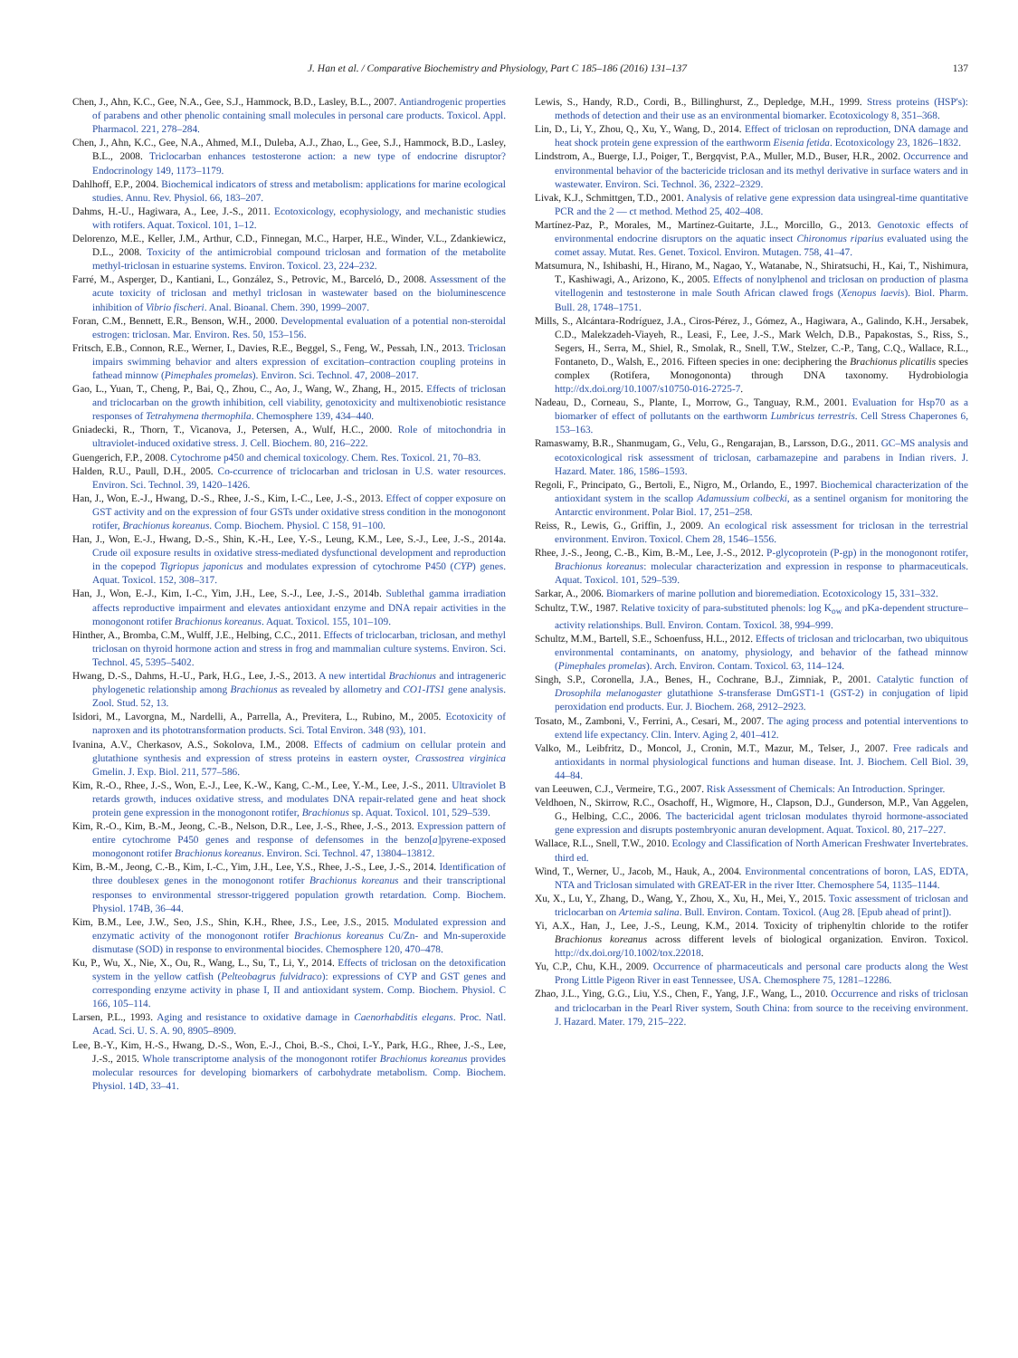J. Han et al. / Comparative Biochemistry and Physiology, Part C 185–186 (2016) 131–137 137
Chen, J., Ahn, K.C., Gee, N.A., Gee, S.J., Hammock, B.D., Lasley, B.L., 2007. Antiandrogenic properties of parabens and other phenolic containing small molecules in personal care products. Toxicol. Appl. Pharmacol. 221, 278–284.
Chen, J., Ahn, K.C., Gee, N.A., Ahmed, M.I., Duleba, A.J., Zhao, L., Gee, S.J., Hammock, B.D., Lasley, B.L., 2008. Triclocarban enhances testosterone action: a new type of endocrine disruptor? Endocrinology 149, 1173–1179.
Dahlhoff, E.P., 2004. Biochemical indicators of stress and metabolism: applications for marine ecological studies. Annu. Rev. Physiol. 66, 183–207.
Dahms, H.-U., Hagiwara, A., Lee, J.-S., 2011. Ecotoxicology, ecophysiology, and mechanistic studies with rotifers. Aquat. Toxicol. 101, 1–12.
Delorenzo, M.E., Keller, J.M., Arthur, C.D., Finnegan, M.C., Harper, H.E., Winder, V.L., Zdankiewicz, D.L., 2008. Toxicity of the antimicrobial compound triclosan and formation of the metabolite methyl-triclosan in estuarine systems. Environ. Toxicol. 23, 224–232.
Farré, M., Asperger, D., Kantiani, L., González, S., Petrovic, M., Barceló, D., 2008. Assessment of the acute toxicity of triclosan and methyl triclosan in wastewater based on the bioluminescence inhibition of Vibrio fischeri. Anal. Bioanal. Chem. 390, 1999–2007.
Foran, C.M., Bennett, E.R., Benson, W.H., 2000. Developmental evaluation of a potential non-steroidal estrogen: triclosan. Mar. Environ. Res. 50, 153–156.
Fritsch, E.B., Connon, R.E., Werner, I., Davies, R.E., Beggel, S., Feng, W., Pessah, I.N., 2013. Triclosan impairs swimming behavior and alters expression of excitation–contraction coupling proteins in fathead minnow (Pimephales promelas). Environ. Sci. Technol. 47, 2008–2017.
Gao, L., Yuan, T., Cheng, P., Bai, Q., Zhou, C., Ao, J., Wang, W., Zhang, H., 2015. Effects of triclosan and triclocarban on the growth inhibition, cell viability, genotoxicity and multixenobiotic resistance responses of Tetrahymena thermophila. Chemosphere 139, 434–440.
Gniadecki, R., Thorn, T., Vicanova, J., Petersen, A., Wulf, H.C., 2000. Role of mitochondria in ultraviolet-induced oxidative stress. J. Cell. Biochem. 80, 216–222.
Guengerich, F.P., 2008. Cytochrome p450 and chemical toxicology. Chem. Res. Toxicol. 21, 70–83.
Halden, R.U., Paull, D.H., 2005. Co-ccurrence of triclocarban and triclosan in U.S. water resources. Environ. Sci. Technol. 39, 1420–1426.
Han, J., Won, E.-J., Hwang, D.-S., Rhee, J.-S., Kim, I.-C., Lee, J.-S., 2013. Effect of copper exposure on GST activity and on the expression of four GSTs under oxidative stress condition in the monogonont rotifer, Brachionus koreanus. Comp. Biochem. Physiol. C 158, 91–100.
Han, J., Won, E.-J., Hwang, D.-S., Shin, K.-H., Lee, Y.-S., Leung, K.M., Lee, S.-J., Lee, J.-S., 2014a. Crude oil exposure results in oxidative stress-mediated dysfunctional development and reproduction in the copepod Tigriopus japonicus and modulates expression of cytochrome P450 (CYP) genes. Aquat. Toxicol. 152, 308–317.
Han, J., Won, E.-J., Kim, I.-C., Yim, J.H., Lee, S.-J., Lee, J.-S., 2014b. Sublethal gamma irradiation affects reproductive impairment and elevates antioxidant enzyme and DNA repair activities in the monogonont rotifer Brachionus koreanus. Aquat. Toxicol. 155, 101–109.
Hinther, A., Bromba, C.M., Wulff, J.E., Helbing, C.C., 2011. Effects of triclocarban, triclosan, and methyl triclosan on thyroid hormone action and stress in frog and mammalian culture systems. Environ. Sci. Technol. 45, 5395–5402.
Hwang, D.-S., Dahms, H.-U., Park, H.G., Lee, J.-S., 2013. A new intertidal Brachionus and intrageneric phylogenetic relationship among Brachionus as revealed by allometry and CO1-ITS1 gene analysis. Zool. Stud. 52, 13.
Isidori, M., Lavorgna, M., Nardelli, A., Parrella, A., Previtera, L., Rubino, M., 2005. Ecotoxicity of naproxen and its phototransformation products. Sci. Total Environ. 348 (93), 101.
Ivanina, A.V., Cherkasov, A.S., Sokolova, I.M., 2008. Effects of cadmium on cellular protein and glutathione synthesis and expression of stress proteins in eastern oyster, Crassostrea virginica Gmelin. J. Exp. Biol. 211, 577–586.
Kim, R.-O., Rhee, J.-S., Won, E.-J., Lee, K.-W., Kang, C.-M., Lee, Y.-M., Lee, J.-S., 2011. Ultraviolet B retards growth, induces oxidative stress, and modulates DNA repair-related gene and heat shock protein gene expression in the monogonont rotifer, Brachionus sp. Aquat. Toxicol. 101, 529–539.
Kim, R.-O., Kim, B.-M., Jeong, C.-B., Nelson, D.R., Lee, J.-S., Rhee, J.-S., 2013. Expression pattern of entire cytochrome P450 genes and response of defensomes in the benzo[a]pyrene-exposed monogonont rotifer Brachionus koreanus. Environ. Sci. Technol. 47, 13804–13812.
Kim, B.-M., Jeong, C.-B., Kim, I.-C., Yim, J.H., Lee, Y.S., Rhee, J.-S., Lee, J.-S., 2014. Identification of three doublesex genes in the monogonont rotifer Brachionus koreanus and their transcriptional responses to environmental stressor-triggered population growth retardation. Comp. Biochem. Physiol. 174B, 36–44.
Kim, B.M., Lee, J.W., Seo, J.S., Shin, K.H., Rhee, J.S., Lee, J.S., 2015. Modulated expression and enzymatic activity of the monogonont rotifer Brachionus koreanus Cu/Zn- and Mn-superoxide dismutase (SOD) in response to environmental biocides. Chemosphere 120, 470–478.
Ku, P., Wu, X., Nie, X., Ou, R., Wang, L., Su, T., Li, Y., 2014. Effects of triclosan on the detoxification system in the yellow catfish (Pelteobagrus fulvidraco): expressions of CYP and GST genes and corresponding enzyme activity in phase I, II and antioxidant system. Comp. Biochem. Physiol. C 166, 105–114.
Larsen, P.L., 1993. Aging and resistance to oxidative damage in Caenorhabditis elegans. Proc. Natl. Acad. Sci. U. S. A. 90, 8905–8909.
Lee, B.-Y., Kim, H.-S., Hwang, D.-S., Won, E.-J., Choi, B.-S., Choi, I.-Y., Park, H.G., Rhee, J.-S., Lee, J.-S., 2015. Whole transcriptome analysis of the monogonont rotifer Brachionus koreanus provides molecular resources for developing biomarkers of carbohydrate metabolism. Comp. Biochem. Physiol. 14D, 33–41.
Lewis, S., Handy, R.D., Cordi, B., Billinghurst, Z., Depledge, M.H., 1999. Stress proteins (HSP's): methods of detection and their use as an environmental biomarker. Ecotoxicology 8, 351–368.
Lin, D., Li, Y., Zhou, Q., Xu, Y., Wang, D., 2014. Effect of triclosan on reproduction, DNA damage and heat shock protein gene expression of the earthworm Eisenia fetida. Ecotoxicology 23, 1826–1832.
Lindstrom, A., Buerge, I.J., Poiger, T., Bergqvist, P.A., Muller, M.D., Buser, H.R., 2002. Occurrence and environmental behavior of the bactericide triclosan and its methyl derivative in surface waters and in wastewater. Environ. Sci. Technol. 36, 2322–2329.
Livak, K.J., Schmittgen, T.D., 2001. Analysis of relative gene expression data usingreal-time quantitative PCR and the 2 — ct method. Method 25, 402–408.
Martínez-Paz, P., Morales, M., Martínez-Guitarte, J.L., Morcillo, G., 2013. Genotoxic effects of environmental endocrine disruptors on the aquatic insect Chironomus riparius evaluated using the comet assay. Mutat. Res. Genet. Toxicol. Environ. Mutagen. 758, 41–47.
Matsumura, N., Ishibashi, H., Hirano, M., Nagao, Y., Watanabe, N., Shiratsuchi, H., Kai, T., Nishimura, T., Kashiwagi, A., Arizono, K., 2005. Effects of nonylphenol and triclosan on production of plasma vitellogenin and testosterone in male South African clawed frogs (Xenopus laevis). Biol. Pharm. Bull. 28, 1748–1751.
Mills, S., Alcántara-Rodríguez, J.A., Ciros-Pérez, J., Gómez, A., Hagiwara, A., Galindo, K.H., Jersabek, C.D., Malekzadeh-Viayeh, R., Leasi, F., Lee, J.-S., Mark Welch, D.B., Papakostas, S., Riss, S., Segers, H., Serra, M., Shiel, R., Smolak, R., Snell, T.W., Stelzer, C.-P., Tang, C.Q., Wallace, R.L., Fontaneto, D., Walsh, E., 2016. Fifteen species in one: deciphering the Brachionus plicatilis species complex (Rotifera, Monogononta) through DNA taxonomy. Hydrobiologia http://dx.doi.org/10.1007/s10750-016-2725-7.
Nadeau, D., Corneau, S., Plante, I., Morrow, G., Tanguay, R.M., 2001. Evaluation for Hsp70 as a biomarker of effect of pollutants on the earthworm Lumbricus terrestris. Cell Stress Chaperones 6, 153–163.
Ramaswamy, B.R., Shanmugam, G., Velu, G., Rengarajan, B., Larsson, D.G., 2011. GC–MS analysis and ecotoxicological risk assessment of triclosan, carbamazepine and parabens in Indian rivers. J. Hazard. Mater. 186, 1586–1593.
Regoli, F., Principato, G., Bertoli, E., Nigro, M., Orlando, E., 1997. Biochemical characterization of the antioxidant system in the scallop Adamussium colbecki, as a sentinel organism for monitoring the Antarctic environment. Polar Biol. 17, 251–258.
Reiss, R., Lewis, G., Griffin, J., 2009. An ecological risk assessment for triclosan in the terrestrial environment. Environ. Toxicol. Chem 28, 1546–1556.
Rhee, J.-S., Jeong, C.-B., Kim, B.-M., Lee, J.-S., 2012. P-glycoprotein (P-gp) in the monogonont rotifer, Brachionus koreanus: molecular characterization and expression in response to pharmaceuticals. Aquat. Toxicol. 101, 529–539.
Sarkar, A., 2006. Biomarkers of marine pollution and bioremediation. Ecotoxicology 15, 331–332.
Schultz, T.W., 1987. Relative toxicity of para-substituted phenols: log K<sub>ow</sub> and pKa-dependent structure–activity relationships. Bull. Environ. Contam. Toxicol. 38, 994–999.
Schultz, M.M., Bartell, S.E., Schoenfuss, H.L., 2012. Effects of triclosan and triclocarban, two ubiquitous environmental contaminants, on anatomy, physiology, and behavior of the fathead minnow (Pimephales promelas). Arch. Environ. Contam. Toxicol. 63, 114–124.
Singh, S.P., Coronella, J.A., Benes, H., Cochrane, B.J., Zimniak, P., 2001. Catalytic function of Drosophila melanogaster glutathione S-transferase DmGST1-1 (GST-2) in conjugation of lipid peroxidation end products. Eur. J. Biochem. 268, 2912–2923.
Tosato, M., Zamboni, V., Ferrini, A., Cesari, M., 2007. The aging process and potential interventions to extend life expectancy. Clin. Interv. Aging 2, 401–412.
Valko, M., Leibfritz, D., Moncol, J., Cronin, M.T., Mazur, M., Telser, J., 2007. Free radicals and antioxidants in normal physiological functions and human disease. Int. J. Biochem. Cell Biol. 39, 44–84.
van Leeuwen, C.J., Vermeire, T.G., 2007. Risk Assessment of Chemicals: An Introduction. Springer.
Veldhoen, N., Skirrow, R.C., Osachoff, H., Wigmore, H., Clapson, D.J., Gunderson, M.P., Van Aggelen, G., Helbing, C.C., 2006. The bactericidal agent triclosan modulates thyroid hormone-associated gene expression and disrupts postembryonic anuran development. Aquat. Toxicol. 80, 217–227.
Wallace, R.L., Snell, T.W., 2010. Ecology and Classification of North American Freshwater Invertebrates. third ed.
Wind, T., Werner, U., Jacob, M., Hauk, A., 2004. Environmental concentrations of boron, LAS, EDTA, NTA and Triclosan simulated with GREAT-ER in the river Itter. Chemosphere 54, 1135–1144.
Xu, X., Lu, Y., Zhang, D., Wang, Y., Zhou, X., Xu, H., Mei, Y., 2015. Toxic assessment of triclosan and triclocarban on Artemia salina. Bull. Environ. Contam. Toxicol. (Aug 28. [Epub ahead of print]).
Yi, A.X., Han, J., Lee, J.-S., Leung, K.M., 2014. Toxicity of triphenyltin chloride to the rotifer Brachionus koreanus across different levels of biological organization. Environ. Toxicol. http://dx.doi.org/10.1002/tox.22018.
Yu, C.P., Chu, K.H., 2009. Occurrence of pharmaceuticals and personal care products along the West Prong Little Pigeon River in east Tennessee, USA. Chemosphere 75, 1281–12286.
Zhao, J.L., Ying, G.G., Liu, Y.S., Chen, F., Yang, J.F., Wang, L., 2010. Occurrence and risks of triclosan and triclocarban in the Pearl River system, South China: from source to the receiving environment. J. Hazard. Mater. 179, 215–222.